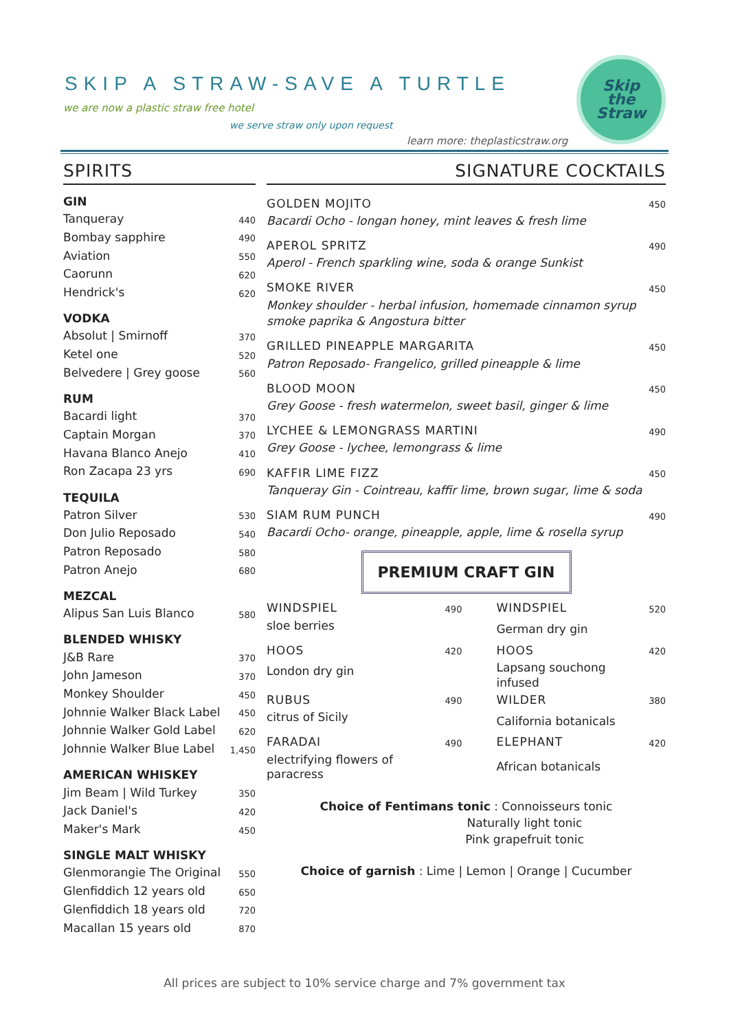Skip
the
Straw
SKIP A STRAW-SAVE A TURTLE
we are now a plastic straw free hotel
we serve straw only upon request
learn more: theplasticstraw.org
SPIRITS
| GIN | |
| Tanqueray | 440 |
| Bombay sapphire | 490 |
| Aviation | 550 |
| Caorunn | 620 |
| Hendrick's | 620 |
| VODKA | |
| Absolut / Smirnoff | 370 |
| Ketel one | 520 |
| Belvedere / Grey goose | 560 |
| RUM | |
| Bacardi light | 370 |
| Captain Morgan | 370 |
| Havana Blanco Anejo | 410 |
| Ron Zacapa 23 yrs | 690 |
| TEQUILA | |
| Patron Silver | 530 |
| Don Julio Reposado | 540 |
| Patron Reposado | 580 |
| Patron Anejo | 680 |
| MEZCAL | |
| Alipus San Luis Blanco | 580 |
| BLENDED WHISKY | |
| J&B Rare | 370 |
| John Jameson | 370 |
| Monkey Shoulder | 450 |
| Johnnie Walker Black Label | 450 |
| Johnnie Walker Gold Label | 620 |
| Johnnie Walker Blue Label | 1,450 |
| AMERICAN WHISKEY | |
| Jim Beam / Wild Turkey | 350 |
| Jack Daniel's | 420 |
| Maker's Mark | 450 |
| SINGLE MALT WHISKY | |
| Glenmorangie The Original | 550 |
| Glenfiddich 12 years old | 650 |
| Glenfiddich 18 years old | 720 |
| Macallan 15 years old | 870 |
SIGNATURE COCKTAILS
| GOLDEN MOJITO | 450 |
| Bacardi Ocho - longan honey, mint leaves & fresh lime | |
| APEROL SPRITZ | 490 |
| Aperol - French sparkling wine, soda & orange Sunkist | |
| SMOKE RIVER | 450 |
| Monkey shoulder - herbal infusion, homemade cinnamon syrup | |
| smoke paprika & Angostura bitter | |
| GRILLED PINEAPPLE MARGARITA | 450 |
| Patron Reposado- Frangelico, grilled pineapple & lime | |
| BLOOD MOON | 450 |
| Grey Goose - fresh watermelon, sweet basil, ginger & lime | |
| LYCHEE & LEMONGRASS MARTINI | 490 |
| Grey Goose - lychee, lemongrass & lime | |
| KAFFIR LIME FIZZ | 450 |
| Tanqueray Gin - Cointreau, kaffir lime, brown sugar, lime & soda | |
| SIAM RUM PUNCH | 490 |
| Bacardi Ocho- orange, pineapple, apple, lime & rosella syrup | |
PREMIUM CRAFT GIN
| WINDSPIEL | 490 | | WINDSPIEL | 520 |
| sloe berries | | | German dry gin | |
| HOOS | 420 | | HOOS | 420 |
| London dry gin | | | Lapsang souchong infused | |
| RUBUS | 490 | | WILDER | 380 |
| citrus of Sicily | | | California botanicals | |
| FARADAI | 490 | | ELEPHANT | 420 |
| electrifying flowers of paracress | | | African botanicals | |
Choice of Fentimans tonic : Connoisseurs tonic
Naturally light tonic
Pink grapefruit tonic
Choice of garnish : Lime | Lemon | Orange | Cucumber
All prices are subject to 10% service charge and 7% government tax